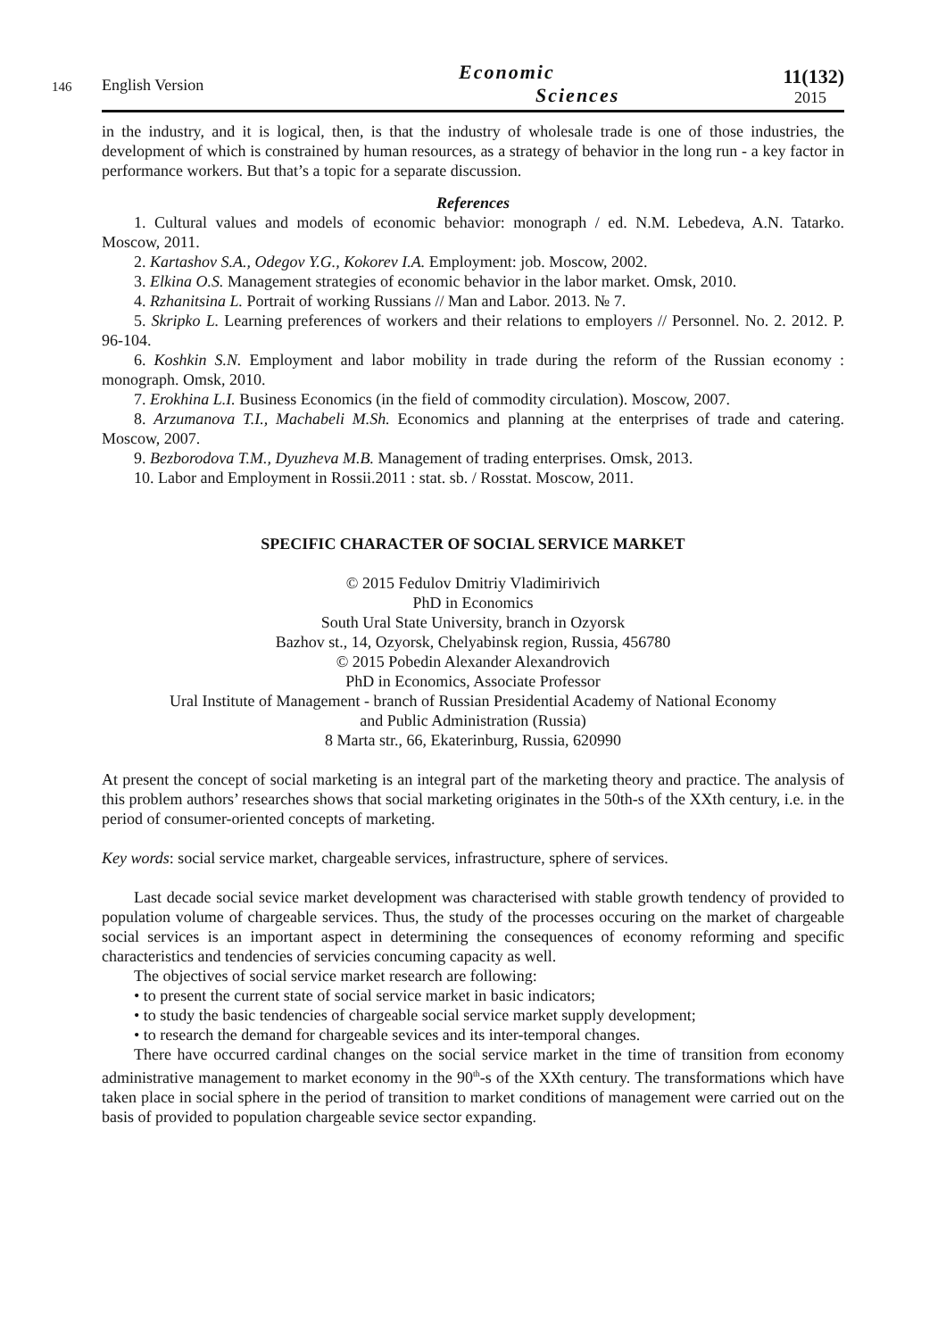146
English Version
Economic
Sciences
11(132)
2015
in the industry, and it is logical, then, is that the industry of wholesale trade is one of those industries, the development of which is constrained by human resources, as a strategy of behavior in the long run - a key factor in performance workers. But that’s a topic for a separate discussion.
References
1. Cultural values and models of economic behavior: monograph / ed. N.M. Lebedeva, A.N. Tatarko. Moscow, 2011.
2. Kartashov S.A., Odegov Y.G., Kokorev I.A. Employment: job. Moscow, 2002.
3. Elkina O.S. Management strategies of economic behavior in the labor market. Omsk, 2010.
4. Rzhanitsina L. Portrait of working Russians // Man and Labor. 2013. № 7.
5. Skripko L. Learning preferences of workers and their relations to employers // Personnel. No. 2. 2012. P. 96-104.
6. Koshkin S.N. Employment and labor mobility in trade during the reform of the Russian economy : monograph. Omsk, 2010.
7. Erokhina L.I. Business Economics (in the field of commodity circulation). Moscow, 2007.
8. Arzumanova T.I., Machabeli M.Sh. Economics and planning at the enterprises of trade and catering. Moscow, 2007.
9. Bezborodova T.M., Dyuzheva M.B. Management of trading enterprises. Omsk, 2013.
10. Labor and Employment in Rossii.2011 : stat. sb. / Rosstat. Moscow, 2011.
SPECIFIC CHARACTER OF SOCIAL SERVICE MARKET
© 2015 Fedulov Dmitriy Vladimirivich
PhD in Economics
South Ural State University, branch in Ozyorsk
Bazhov st., 14, Ozyorsk, Chelyabinsk region, Russia, 456780
© 2015 Pobedin Alexander Alexandrovich
PhD in Economics, Associate Professor
Ural Institute of Management - branch of Russian Presidential Academy of National Economy
and Public Administration (Russia)
8 Marta str., 66, Ekaterinburg, Russia, 620990
At present the concept of social marketing is an integral part of the marketing theory and practice. The analysis of this problem authors’ researches shows that social marketing originates in the 50th-s of the XXth century, i.e. in the period of consumer-oriented concepts of marketing.
Key words: social service market, chargeable services, infrastructure, sphere of services.
Last decade social sevice market development was characterised with stable growth tendency of provided to population volume of chargeable services. Thus, the study of the processes occuring on the market of chargeable social services is an important aspect in determining the consequences of economy reforming and specific characteristics and tendencies of servicies concuming capacity as well.
The objectives of social service market research are following:
• to present the current state of social service market in basic indicators;
• to study the basic tendencies of chargeable social service market supply development;
• to research the demand for chargeable sevices and its inter-temporal changes.
There have occurred cardinal changes on the social service market in the time of transition from economy administrative management to market economy in the 90<sup>th</sup>-s of the XXth century. The transformations which have taken place in social sphere in the period of transition to market conditions of management were carried out on the basis of provided to population chargeable sevice sector expanding.